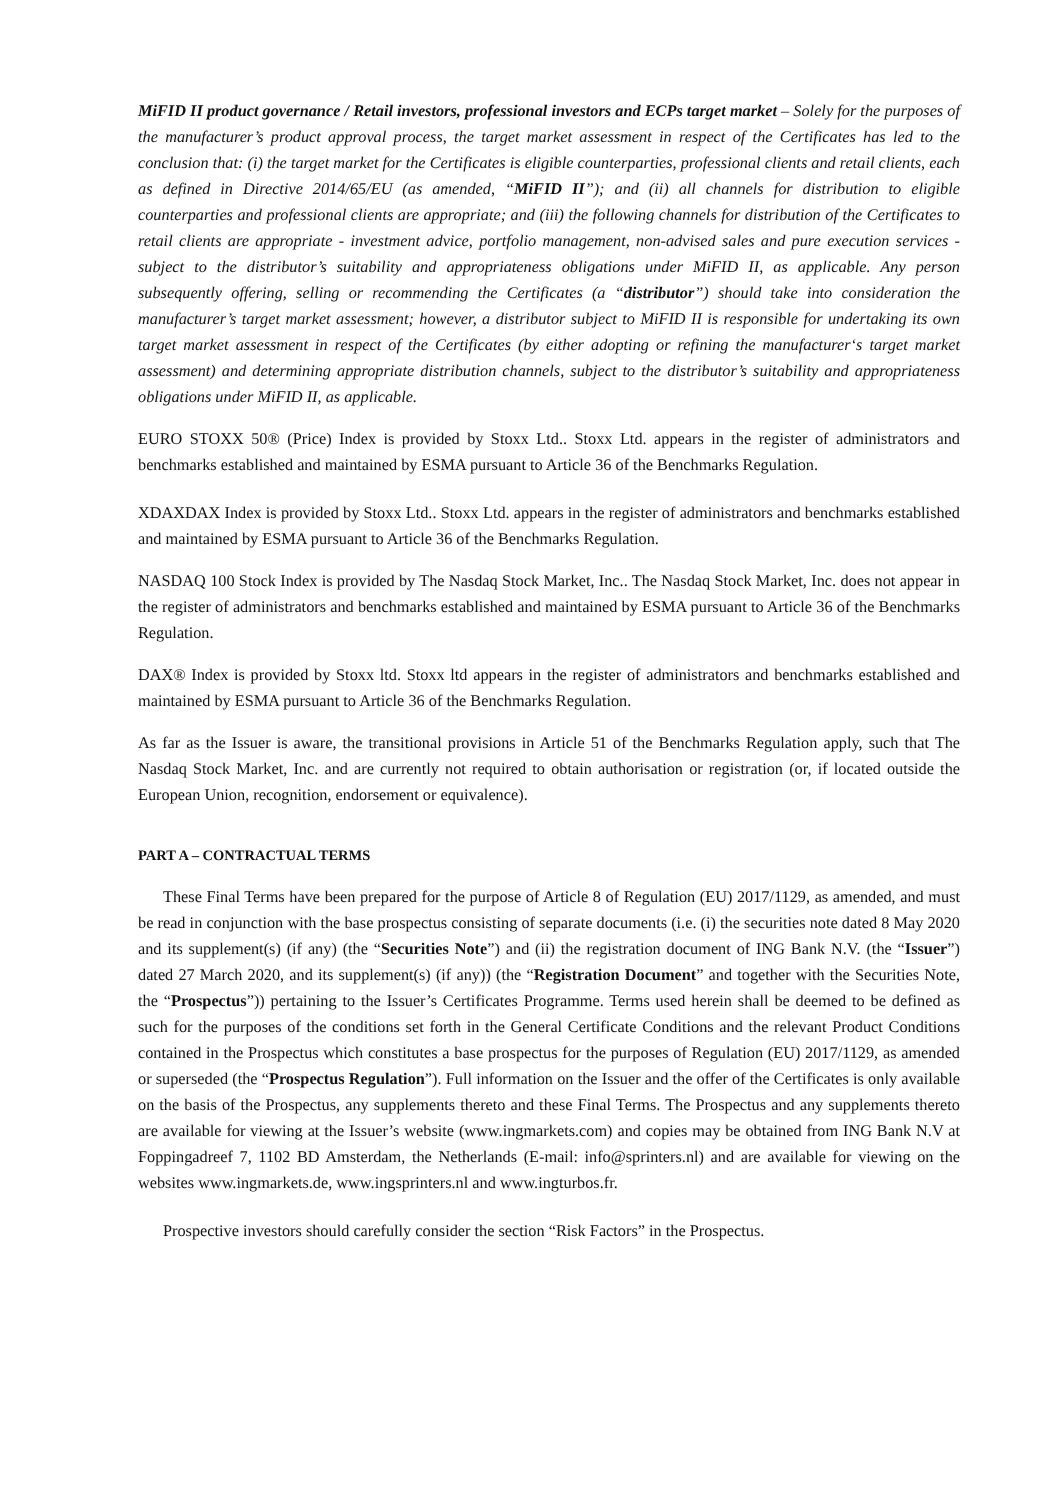MiFID II product governance / Retail investors, professional investors and ECPs target market – Solely for the purposes of the manufacturer’s product approval process, the target market assessment in respect of the Certificates has led to the conclusion that: (i) the target market for the Certificates is eligible counterparties, professional clients and retail clients, each as defined in Directive 2014/65/EU (as amended, “MiFID II”); and (ii) all channels for distribution to eligible counterparties and professional clients are appropriate; and (iii) the following channels for distribution of the Certificates to retail clients are appropriate - investment advice, portfolio management, non-advised sales and pure execution services - subject to the distributor’s suitability and appropriateness obligations under MiFID II, as applicable. Any person subsequently offering, selling or recommending the Certificates (a “distributor”) should take into consideration the manufacturer’s target market assessment; however, a distributor subject to MiFID II is responsible for undertaking its own target market assessment in respect of the Certificates (by either adopting or refining the manufacturer‘s target market assessment) and determining appropriate distribution channels, subject to the distributor’s suitability and appropriateness obligations under MiFID II, as applicable.
EURO STOXX 50® (Price) Index is provided by Stoxx Ltd.. Stoxx Ltd. appears in the register of administrators and benchmarks established and maintained by ESMA pursuant to Article 36 of the Benchmarks Regulation.
XDAXDAX Index is provided by Stoxx Ltd.. Stoxx Ltd. appears in the register of administrators and benchmarks established and maintained by ESMA pursuant to Article 36 of the Benchmarks Regulation.
NASDAQ 100 Stock Index is provided by The Nasdaq Stock Market, Inc.. The Nasdaq Stock Market, Inc. does not appear in the register of administrators and benchmarks established and maintained by ESMA pursuant to Article 36 of the Benchmarks Regulation.
DAX® Index is provided by Stoxx ltd. Stoxx ltd appears in the register of administrators and benchmarks established and maintained by ESMA pursuant to Article 36 of the Benchmarks Regulation.
As far as the Issuer is aware, the transitional provisions in Article 51 of the Benchmarks Regulation apply, such that The Nasdaq Stock Market, Inc. and are currently not required to obtain authorisation or registration (or, if located outside the European Union, recognition, endorsement or equivalence).
PART A – CONTRACTUAL TERMS
These Final Terms have been prepared for the purpose of Article 8 of Regulation (EU) 2017/1129, as amended, and must be read in conjunction with the base prospectus consisting of separate documents (i.e. (i) the securities note dated 8 May 2020 and its supplement(s) (if any) (the “Securities Note”) and (ii) the registration document of ING Bank N.V. (the “Issuer”) dated 27 March 2020, and its supplement(s) (if any)) (the “Registration Document” and together with the Securities Note, the “Prospectus”)) pertaining to the Issuer’s Certificates Programme. Terms used herein shall be deemed to be defined as such for the purposes of the conditions set forth in the General Certificate Conditions and the relevant Product Conditions contained in the Prospectus which constitutes a base prospectus for the purposes of Regulation (EU) 2017/1129, as amended or superseded (the “Prospectus Regulation”). Full information on the Issuer and the offer of the Certificates is only available on the basis of the Prospectus, any supplements thereto and these Final Terms. The Prospectus and any supplements thereto are available for viewing at the Issuer’s website (www.ingmarkets.com) and copies may be obtained from ING Bank N.V at Foppingadreef 7, 1102 BD Amsterdam, the Netherlands (E-mail: info@sprinters.nl) and are available for viewing on the websites www.ingmarkets.de, www.ingsprinters.nl and www.ingturbos.fr.
Prospective investors should carefully consider the section “Risk Factors” in the Prospectus.